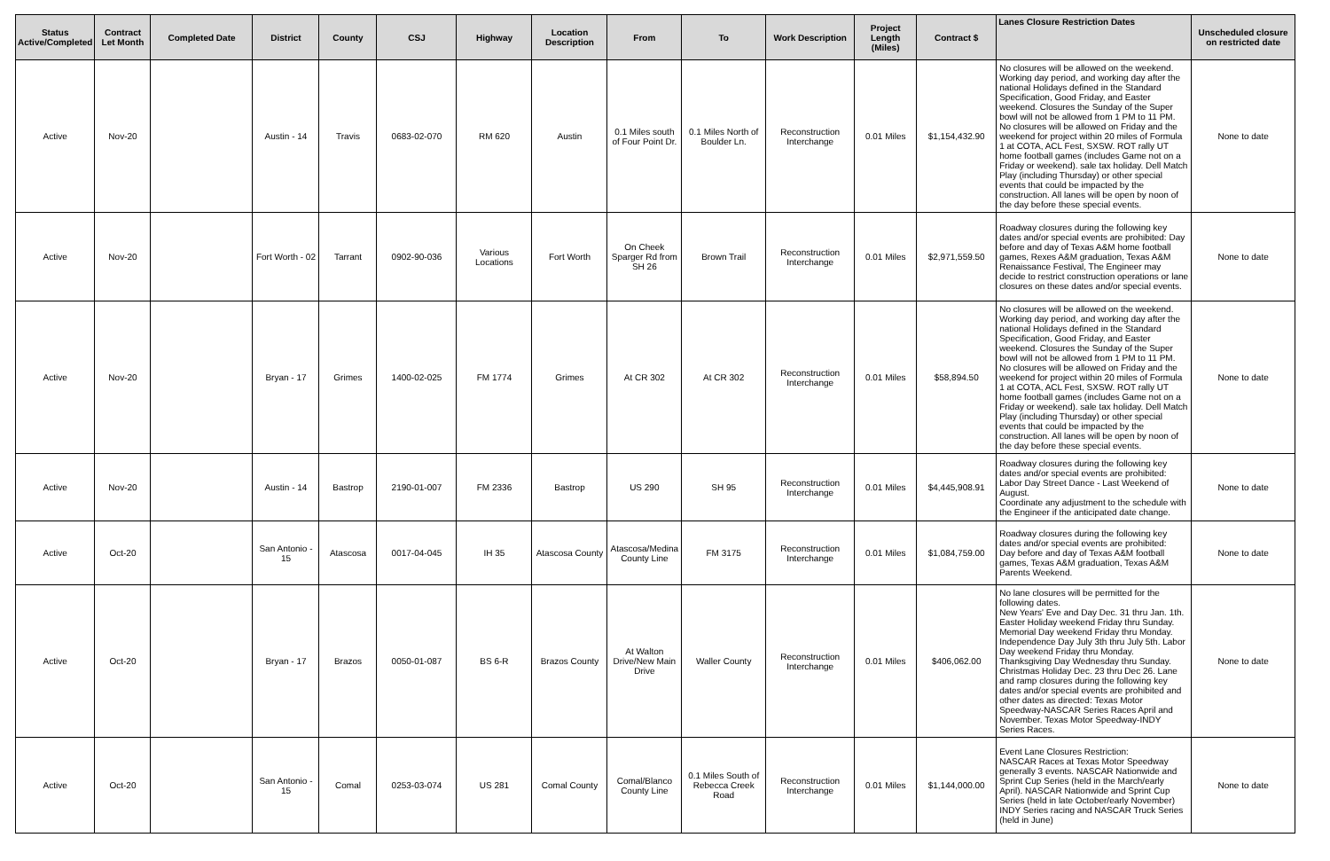| Status Active/Completed | Contract Let Month | Completed Date | District | County | CSJ | Highway | Location Description | From | To | Work Description | Project Length (Miles) | Contract $ | Lanes Closure Restriction Dates | Unscheduled closure on restricted date |
| --- | --- | --- | --- | --- | --- | --- | --- | --- | --- | --- | --- | --- | --- | --- |
| Active | Nov-20 | | Austin - 14 | Travis | 0683-02-070 | RM 620 | Austin | 0.1 Miles south of Four Point Dr. | 0.1 Miles North of Boulder Ln. | Reconstruction Interchange | 0.01 Miles | $1,154,432.90 | No closures will be allowed on the weekend. Working day period, and working day after the national Holidays defined in the Standard Specification, Good Friday, and Easter weekend. Closures the Sunday of the Super bowl will not be allowed from 1 PM to 11 PM. No closures will be allowed on Friday and the weekend for project within 20 miles of Formula 1 at COTA, ACL Fest, SXSW. ROT rally UT home football games (includes Game not on a Friday or weekend). sale tax holiday. Dell Match Play (including Thursday) or other special events that could be impacted by the construction. All lanes will be open by noon of the day before these special events. | None to date |
| Active | Nov-20 | | Fort Worth - 02 | Tarrant | 0902-90-036 | Various Locations | Fort Worth | On Cheek Sparger Rd from SH 26 | Brown Trail | Reconstruction Interchange | 0.01 Miles | $2,971,559.50 | Roadway closures during the following key dates and/or special events are prohibited: Day before and day of Texas A&M home football games, Rexes A&M graduation, Texas A&M Renaissance Festival, The Engineer may decide to restrict construction operations or lane closures on these dates and/or special events. | None to date |
| Active | Nov-20 | | Bryan - 17 | Grimes | 1400-02-025 | FM 1774 | Grimes | At CR 302 | At CR 302 | Reconstruction Interchange | 0.01 Miles | $58,894.50 | No closures will be allowed on the weekend. Working day period, and working day after the national Holidays defined in the Standard Specification, Good Friday, and Easter weekend. Closures the Sunday of the Super bowl will not be allowed from 1 PM to 11 PM. No closures will be allowed on Friday and the weekend for project within 20 miles of Formula 1 at COTA, ACL Fest, SXSW. ROT rally UT home football games (includes Game not on a Friday or weekend). sale tax holiday. Dell Match Play (including Thursday) or other special events that could be impacted by the construction. All lanes will be open by noon of the day before these special events. | None to date |
| Active | Nov-20 | | Austin - 14 | Bastrop | 2190-01-007 | FM 2336 | Bastrop | US 290 | SH 95 | Reconstruction Interchange | 0.01 Miles | $4,445,908.91 | Roadway closures during the following key dates and/or special events are prohibited: Labor Day Street Dance - Last Weekend of August. Coordinate any adjustment to the schedule with the Engineer if the anticipated date change. | None to date |
| Active | Oct-20 | | San Antonio - 15 | Atascosa | 0017-04-045 | IH 35 | Atascosa County | Atascosa/Medina County Line | FM 3175 | Reconstruction Interchange | 0.01 Miles | $1,084,759.00 | Roadway closures during the following key dates and/or special events are prohibited: Day before and day of Texas A&M football games, Texas A&M graduation, Texas A&M Parents Weekend. | None to date |
| Active | Oct-20 | | Bryan - 17 | Brazos | 0050-01-087 | BS 6-R | Brazos County | At Walton Drive/New Main Drive | Waller County | Reconstruction Interchange | 0.01 Miles | $406,062.00 | No lane closures will be permitted for the following dates. New Years' Eve and Day Dec. 31 thru Jan. 1th. Easter Holiday weekend Friday thru Sunday. Memorial Day weekend Friday thru Monday. Independence Day July 3th thru July 5th. Labor Day weekend Friday thru Monday. Thanksgiving Day Wednesday thru Sunday. Christmas Holiday Dec. 23 thru Dec 26. Lane and ramp closures during the following key dates and/or special events are prohibited and other dates as directed: Texas Motor Speedway-NASCAR Series Races April and November. Texas Motor Speedway-INDY Series Races. | None to date |
| Active | Oct-20 | | San Antonio - 15 | Comal | 0253-03-074 | US 281 | Comal County | Comal/Blanco County Line | 0.1 Miles South of Rebecca Creek Road | Reconstruction Interchange | 0.01 Miles | $1,144,000.00 | Event Lane Closures Restriction: NASCAR Races at Texas Motor Speedway generally 3 events. NASCAR Nationwide and Sprint Cup Series (held in the March/early April). NASCAR Nationwide and Sprint Cup Series (held in late October/early November) INDY Series racing and NASCAR Truck Series (held in June) | None to date |